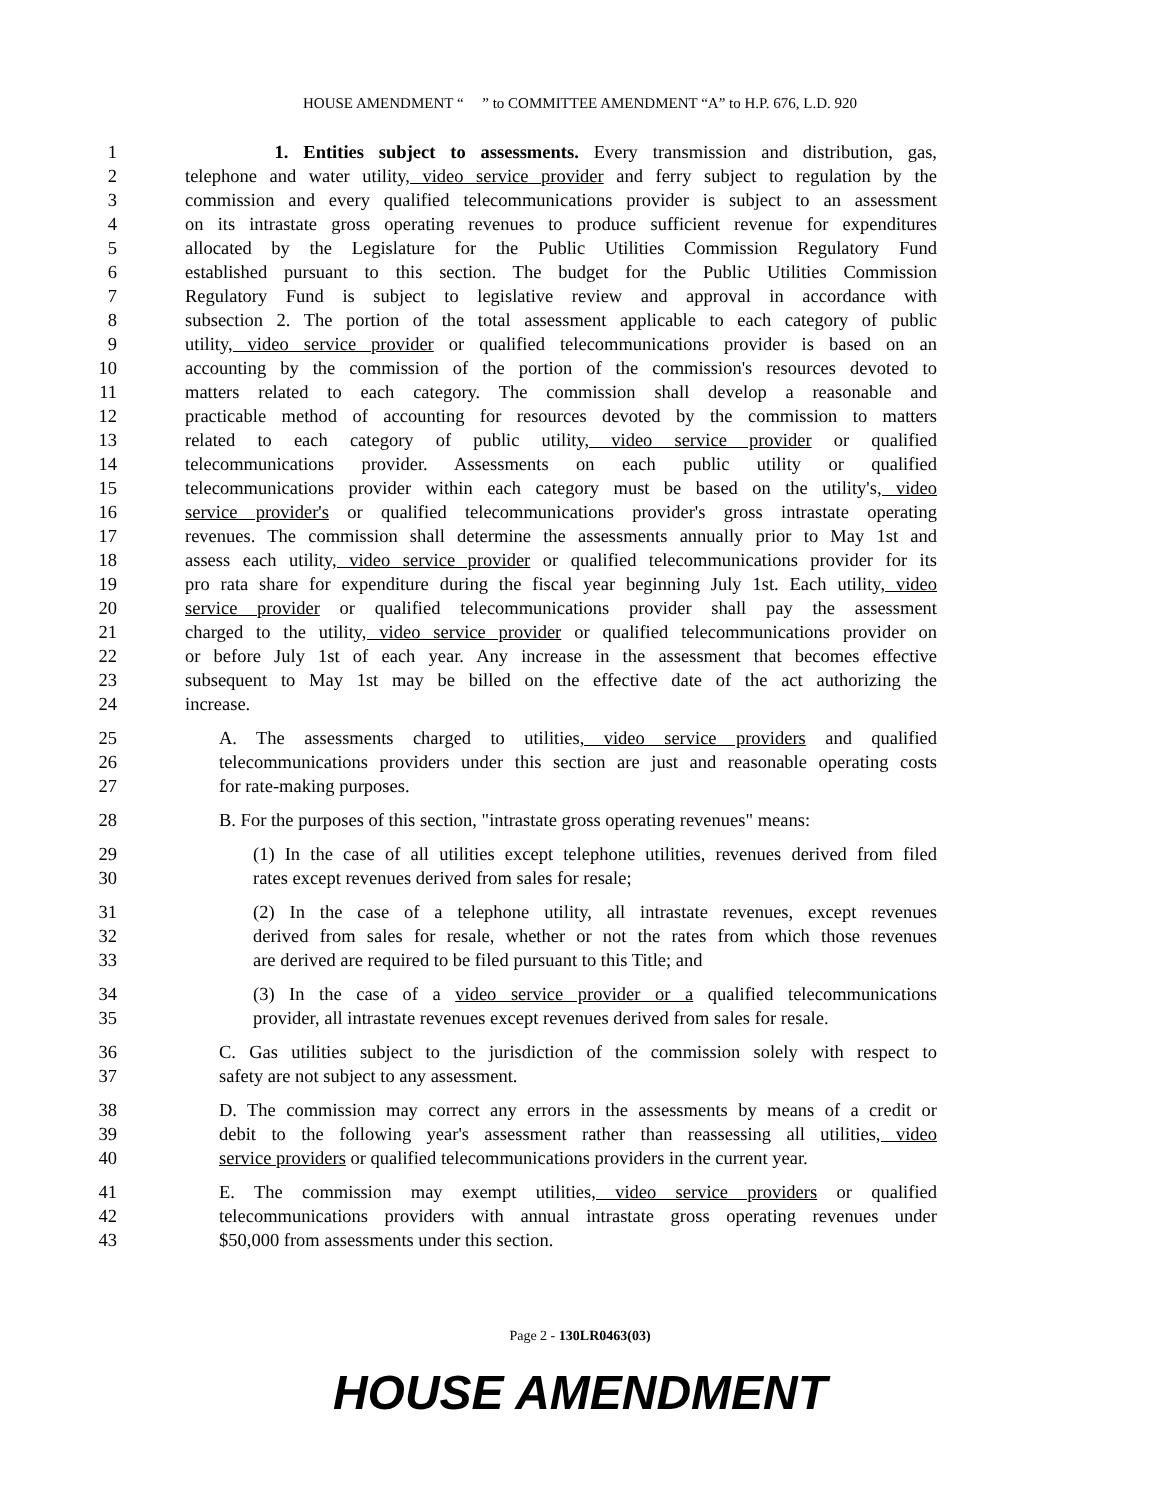HOUSE AMENDMENT “ ” to COMMITTEE AMENDMENT “A” to H.P. 676, L.D. 920
1 1. Entities subject to assessments. Every transmission and distribution, gas,
2 telephone and water utility, video service provider and ferry subject to regulation by the
3 commission and every qualified telecommunications provider is subject to an assessment
4 on its intrastate gross operating revenues to produce sufficient revenue for expenditures
5 allocated by the Legislature for the Public Utilities Commission Regulatory Fund
6 established pursuant to this section. The budget for the Public Utilities Commission
7 Regulatory Fund is subject to legislative review and approval in accordance with
8 subsection 2. The portion of the total assessment applicable to each category of public
9 utility, video service provider or qualified telecommunications provider is based on an
10 accounting by the commission of the portion of the commission's resources devoted to
11 matters related to each category. The commission shall develop a reasonable and
12 practicable method of accounting for resources devoted by the commission to matters
13 related to each category of public utility, video service provider or qualified
14 telecommunications provider. Assessments on each public utility or qualified
15 telecommunications provider within each category must be based on the utility's, video
16 service provider's or qualified telecommunications provider's gross intrastate operating
17 revenues. The commission shall determine the assessments annually prior to May 1st and
18 assess each utility, video service provider or qualified telecommunications provider for its
19 pro rata share for expenditure during the fiscal year beginning July 1st. Each utility, video
20 service provider or qualified telecommunications provider shall pay the assessment
21 charged to the utility, video service provider or qualified telecommunications provider on
22 or before July 1st of each year. Any increase in the assessment that becomes effective
23 subsequent to May 1st may be billed on the effective date of the act authorizing the
24 increase.
25 A. The assessments charged to utilities, video service providers and qualified
26 telecommunications providers under this section are just and reasonable operating costs
27 for rate-making purposes.
28 B. For the purposes of this section, "intrastate gross operating revenues" means:
29 (1) In the case of all utilities except telephone utilities, revenues derived from filed
30 rates except revenues derived from sales for resale;
31 (2) In the case of a telephone utility, all intrastate revenues, except revenues
32 derived from sales for resale, whether or not the rates from which those revenues
33 are derived are required to be filed pursuant to this Title; and
34 (3) In the case of a video service provider or a qualified telecommunications
35 provider, all intrastate revenues except revenues derived from sales for resale.
36 C. Gas utilities subject to the jurisdiction of the commission solely with respect to
37 safety are not subject to any assessment.
38 D. The commission may correct any errors in the assessments by means of a credit or
39 debit to the following year's assessment rather than reassessing all utilities, video
40 service providers or qualified telecommunications providers in the current year.
41 E. The commission may exempt utilities, video service providers or qualified
42 telecommunications providers with annual intrastate gross operating revenues under
43 $50,000 from assessments under this section.
Page 2 - 130LR0463(03)
HOUSE AMENDMENT